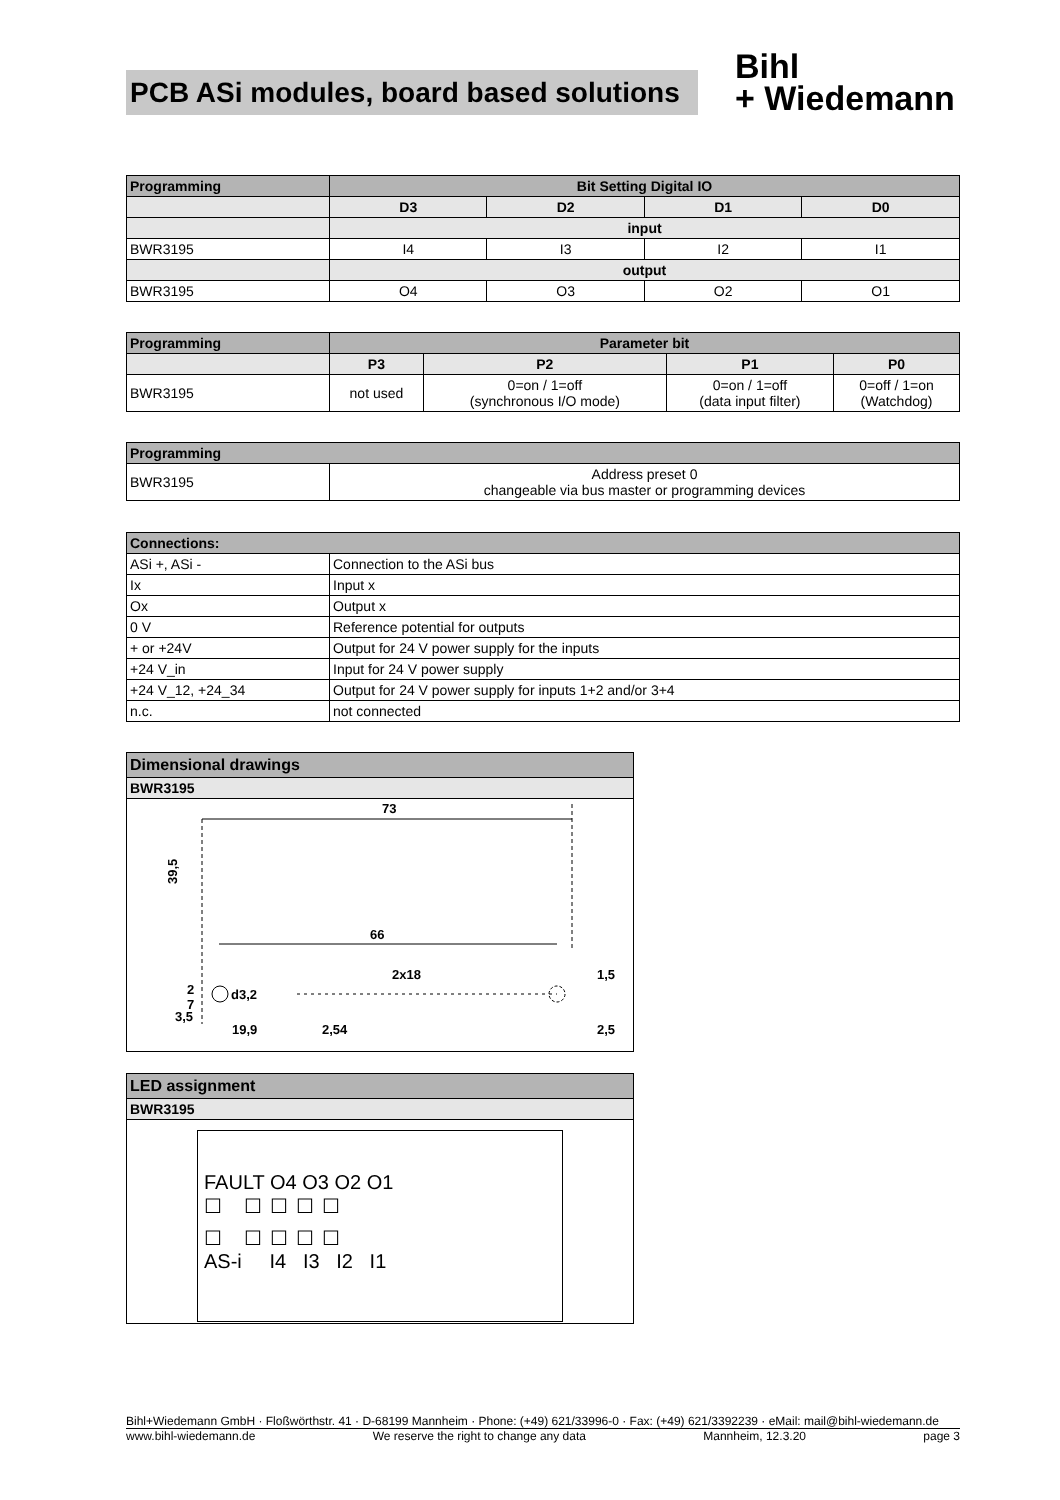PCB ASi modules, board based solutions
Bihl
+ Wiedemann
| Programming | Bit Setting Digital IO | | | |
| --- | --- | --- | --- | --- |
| | D3 | D2 | D1 | D0 |
| | input | | | |
| BWR3195 | I4 | I3 | I2 | I1 |
| | output | | | |
| BWR3195 | O4 | O3 | O2 | O1 |
| Programming | Parameter bit | | | |
| --- | --- | --- | --- | --- |
| | P3 | P2 | P1 | P0 |
| BWR3195 | not used | 0=on / 1=off (synchronous I/O mode) | 0=on / 1=off (data input filter) | 0=off / 1=on (Watchdog) |
| Programming | |
| --- | --- |
| BWR3195 | Address preset 0 changeable via bus master or programming devices |
| Connections: | |
| --- | --- |
| ASi +, ASi - | Connection to the ASi bus |
| Ix | Input x |
| Ox | Output x |
| 0 V | Reference potential for outputs |
| + or +24V | Output for 24 V power supply for the inputs |
| +24 V_in | Input for 24 V power supply |
| +24 V_12, +24_34 | Output for 24 V power supply for inputs 1+2 and/or 3+4 |
| n.c. | not connected |
Dimensional drawings
BWR3195
73
66
39,5
2x18
d3,2
19,9
2,54
7
2
1,5
2,5
3,5
LED assignment
BWR3195
FAULT O4 O3 O2 O1
☐ ☐☐☐☐
☐ ☐☐☐☐
AS-i I4 I3 I2 I1
Bihl+Wiedemann GmbH · Floßwörthstr. 41 · D-68199 Mannheim · Phone: (+49) 621/33996-0 · Fax: (+49) 621/3392239 · eMail: mail@bihl-wiedemann.de
www.bihl-wiedemann.de We reserve the right to change any data Mannheim, 12.3.20 page 3